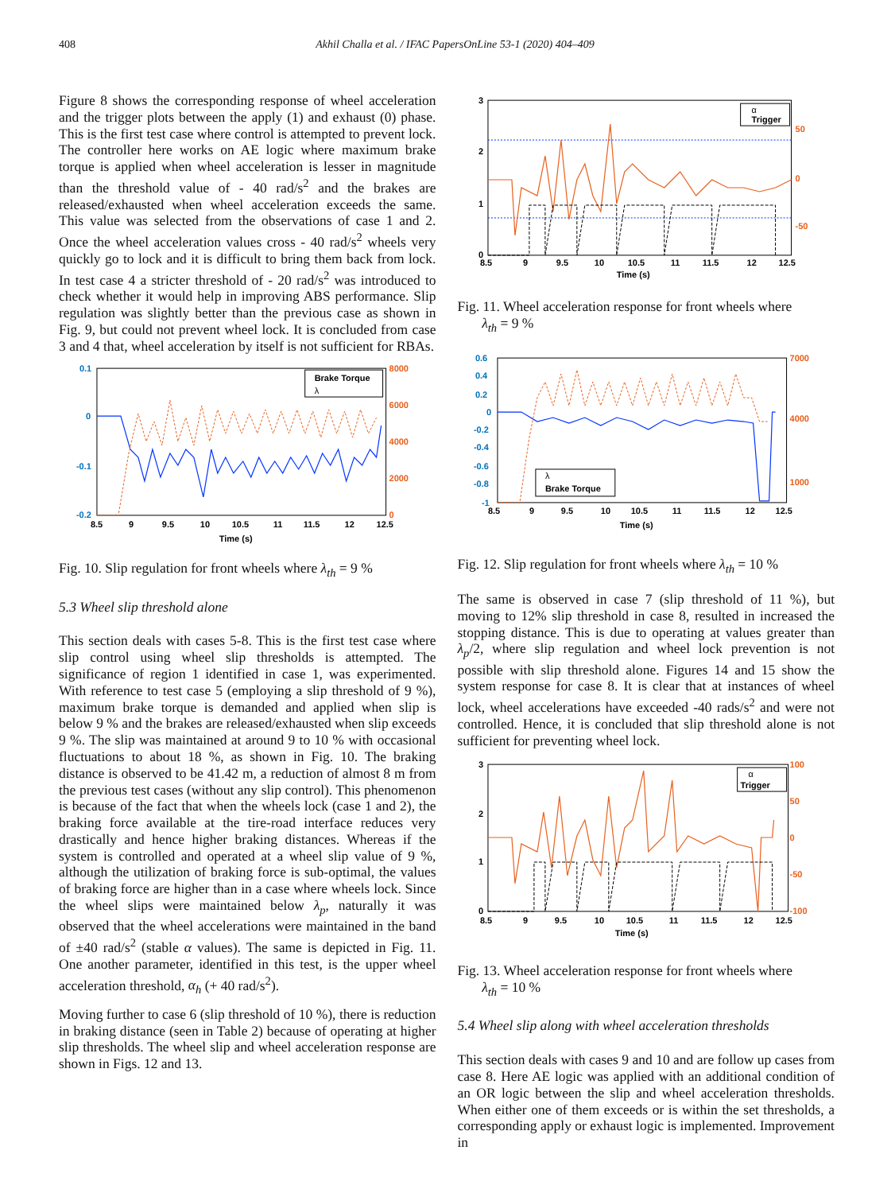408 Akhil Challa et al. / IFAC PapersOnLine 53-1 (2020) 404–409
Figure 8 shows the corresponding response of wheel acceleration and the trigger plots between the apply (1) and exhaust (0) phase. This is the first test case where control is attempted to prevent lock. The controller here works on AE logic where maximum brake torque is applied when wheel acceleration is lesser in magnitude than the threshold value of - 40 rad/s<sup>2</sup> and the brakes are released/exhausted when wheel acceleration exceeds the same. This value was selected from the observations of case 1 and 2. Once the wheel acceleration values cross - 40 rad/s<sup>2</sup> wheels very quickly go to lock and it is difficult to bring them back from lock. In test case 4 a stricter threshold of - 20 rad/s<sup>2</sup> was introduced to check whether it would help in improving ABS performance. Slip regulation was slightly better than the previous case as shown in Fig. 9, but could not prevent wheel lock. It is concluded from case 3 and 4 that, wheel acceleration by itself is not sufficient for RBAs.
0.1
0
-0.1
-0.2
8000
6000
4000
2000
0
8.5
9
9.5
10
10.5
11
11.5
12
12.5
Time (s)
Brake Torque
λ
Fig. 10. Slip regulation for front wheels where λ<sub>th</sub> = 9 %
5.3 Wheel slip threshold alone
This section deals with cases 5-8. This is the first test case where slip control using wheel slip thresholds is attempted. The significance of region 1 identified in case 1, was experimented. With reference to test case 5 (employing a slip threshold of 9 %), maximum brake torque is demanded and applied when slip is below 9 % and the brakes are released/exhausted when slip exceeds 9 %. The slip was maintained at around 9 to 10 % with occasional fluctuations to about 18 %, as shown in Fig. 10. The braking distance is observed to be 41.42 m, a reduction of almost 8 m from the previous test cases (without any slip control). This phenomenon is because of the fact that when the wheels lock (case 1 and 2), the braking force available at the tire-road interface reduces very drastically and hence higher braking distances. Whereas if the system is controlled and operated at a wheel slip value of 9 %, although the utilization of braking force is sub-optimal, the values of braking force are higher than in a case where wheels lock. Since the wheel slips were maintained below λ<sub>p</sub>, naturally it was observed that the wheel accelerations were maintained in the band of ±40 rad/s<sup>2</sup> (stable α values). The same is depicted in Fig. 11. One another parameter, identified in this test, is the upper wheel acceleration threshold, α<sub>h</sub> (+ 40 rad/s<sup>2</sup>).
Moving further to case 6 (slip threshold of 10 %), there is reduction in braking distance (seen in Table 2) because of operating at higher slip thresholds. The wheel slip and wheel acceleration response are shown in Figs. 12 and 13.
3
2
1
0
50
0
-50
8.5
9
9.5
10
10.5
11
11.5
12
12.5
Time (s)
α
Trigger
Fig. 11. Wheel acceleration response for front wheels where
λ<sub>th</sub> = 9 %
0.6
0.4
0.2
0
-0.2
-0.4
-0.6
-0.8
-1
7000
4000
1000
8.5
9
9.5
10
10.5
11
11.5
12
12.5
Time (s)
λ
Brake Torque
Fig. 12. Slip regulation for front wheels where λ<sub>th</sub> = 10 %
The same is observed in case 7 (slip threshold of 11 %), but moving to 12% slip threshold in case 8, resulted in increased the stopping distance. This is due to operating at values greater than λ<sub>p</sub>/2, where slip regulation and wheel lock prevention is not possible with slip threshold alone. Figures 14 and 15 show the system response for case 8. It is clear that at instances of wheel lock, wheel accelerations have exceeded -40 rads/s<sup>2</sup> and were not controlled. Hence, it is concluded that slip threshold alone is not sufficient for preventing wheel lock.
3
2
1
0
100
50
0
-50
-100
8.5
9
9.5
10
10.5
11
11.5
12
12.5
Time (s)
α
Trigger
Fig. 13. Wheel acceleration response for front wheels where
λ<sub>th</sub> = 10 %
5.4 Wheel slip along with wheel acceleration thresholds
This section deals with cases 9 and 10 and are follow up cases from case 8. Here AE logic was applied with an additional condition of an OR logic between the slip and wheel acceleration thresholds. When either one of them exceeds or is within the set thresholds, a corresponding apply or exhaust logic is implemented. Improvement in